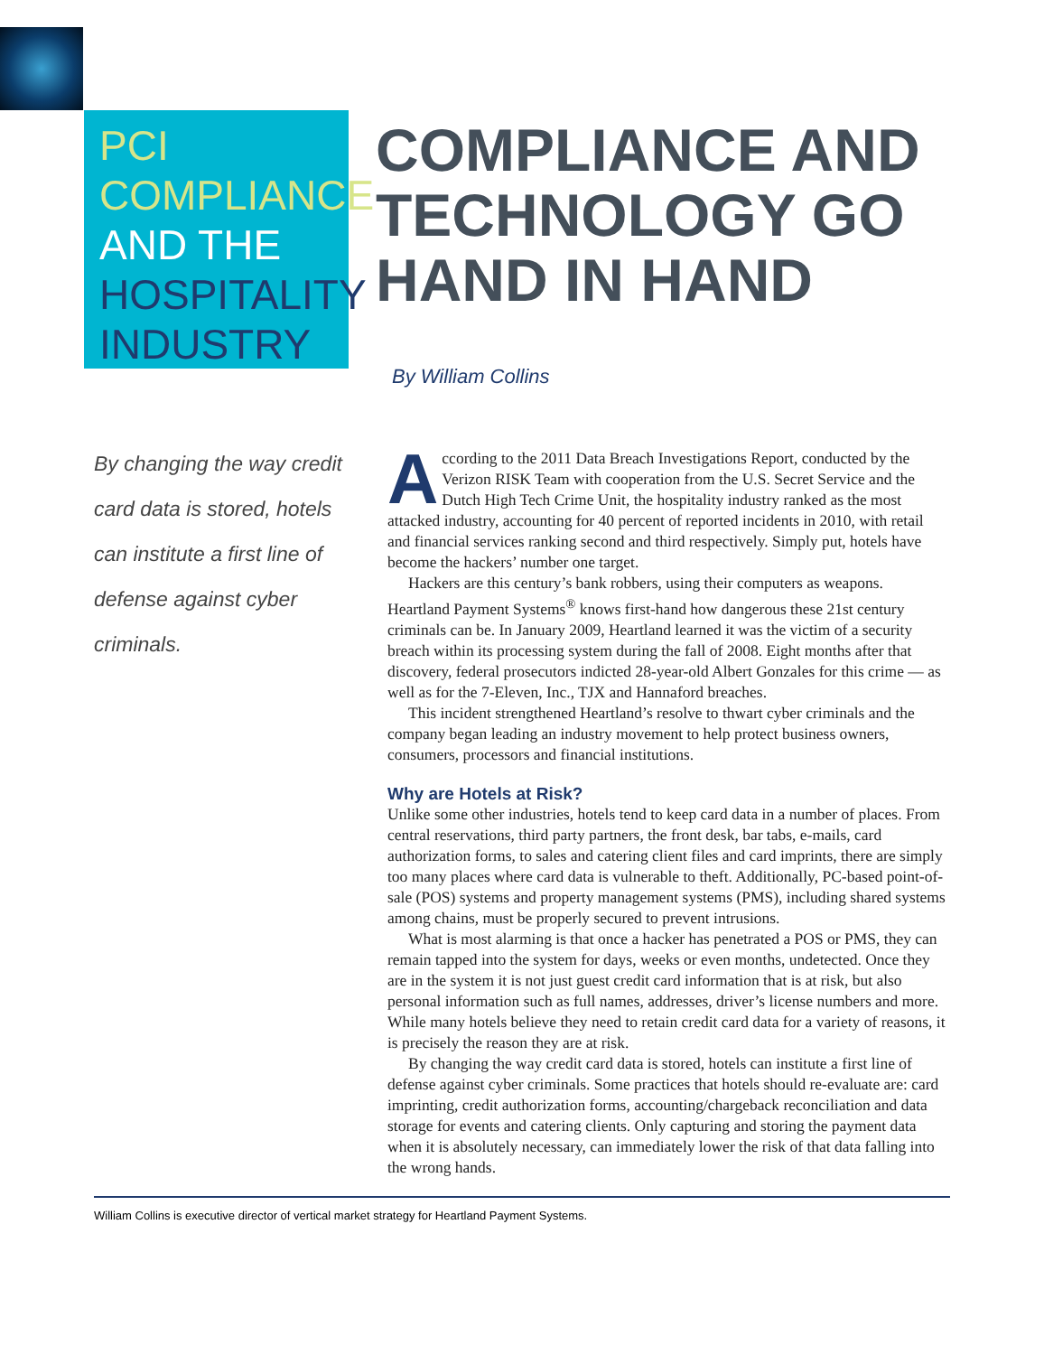PCI
COMPLIANCE
AND THE
HOSPITALITY
INDUSTRY
COMPLIANCE AND
TECHNOLOGY GO
HAND IN HAND
By William Collins
By changing the way credit card data is stored, hotels can institute a first line of defense against cyber criminals.
According to the 2011 Data Breach Investigations Report, conducted by the Verizon RISK Team with cooperation from the U.S. Secret Service and the Dutch High Tech Crime Unit, the hospitality industry ranked as the most attacked industry, accounting for 40 percent of reported incidents in 2010, with retail and financial services ranking second and third respectively. Simply put, hotels have become the hackers’ number one target.
Hackers are this century’s bank robbers, using their computers as weapons. Heartland Payment Systems<sup>®</sup> knows first-hand how dangerous these 21st century criminals can be. In January 2009, Heartland learned it was the victim of a security breach within its processing system during the fall of 2008. Eight months after that discovery, federal prosecutors indicted 28-year-old Albert Gonzales for this crime — as well as for the 7-Eleven, Inc., TJX and Hannaford breaches.
This incident strengthened Heartland’s resolve to thwart cyber criminals and the company began leading an industry movement to help protect business owners, consumers, processors and financial institutions.
Why are Hotels at Risk?
Unlike some other industries, hotels tend to keep card data in a number of places. From central reservations, third party partners, the front desk, bar tabs, e-mails, card authorization forms, to sales and catering client files and card imprints, there are simply too many places where card data is vulnerable to theft. Additionally, PC-based point-of-sale (POS) systems and property management systems (PMS), including shared systems among chains, must be properly secured to prevent intrusions.
What is most alarming is that once a hacker has penetrated a POS or PMS, they can remain tapped into the system for days, weeks or even months, undetected. Once they are in the system it is not just guest credit card information that is at risk, but also personal information such as full names, addresses, driver’s license numbers and more. While many hotels believe they need to retain credit card data for a variety of reasons, it is precisely the reason they are at risk.
By changing the way credit card data is stored, hotels can institute a first line of defense against cyber criminals. Some practices that hotels should re-evaluate are: card imprinting, credit authorization forms, accounting/chargeback reconciliation and data storage for events and catering clients. Only capturing and storing the payment data when it is absolutely necessary, can immediately lower the risk of that data falling into the wrong hands.
William Collins is executive director of vertical market strategy for Heartland Payment Systems.